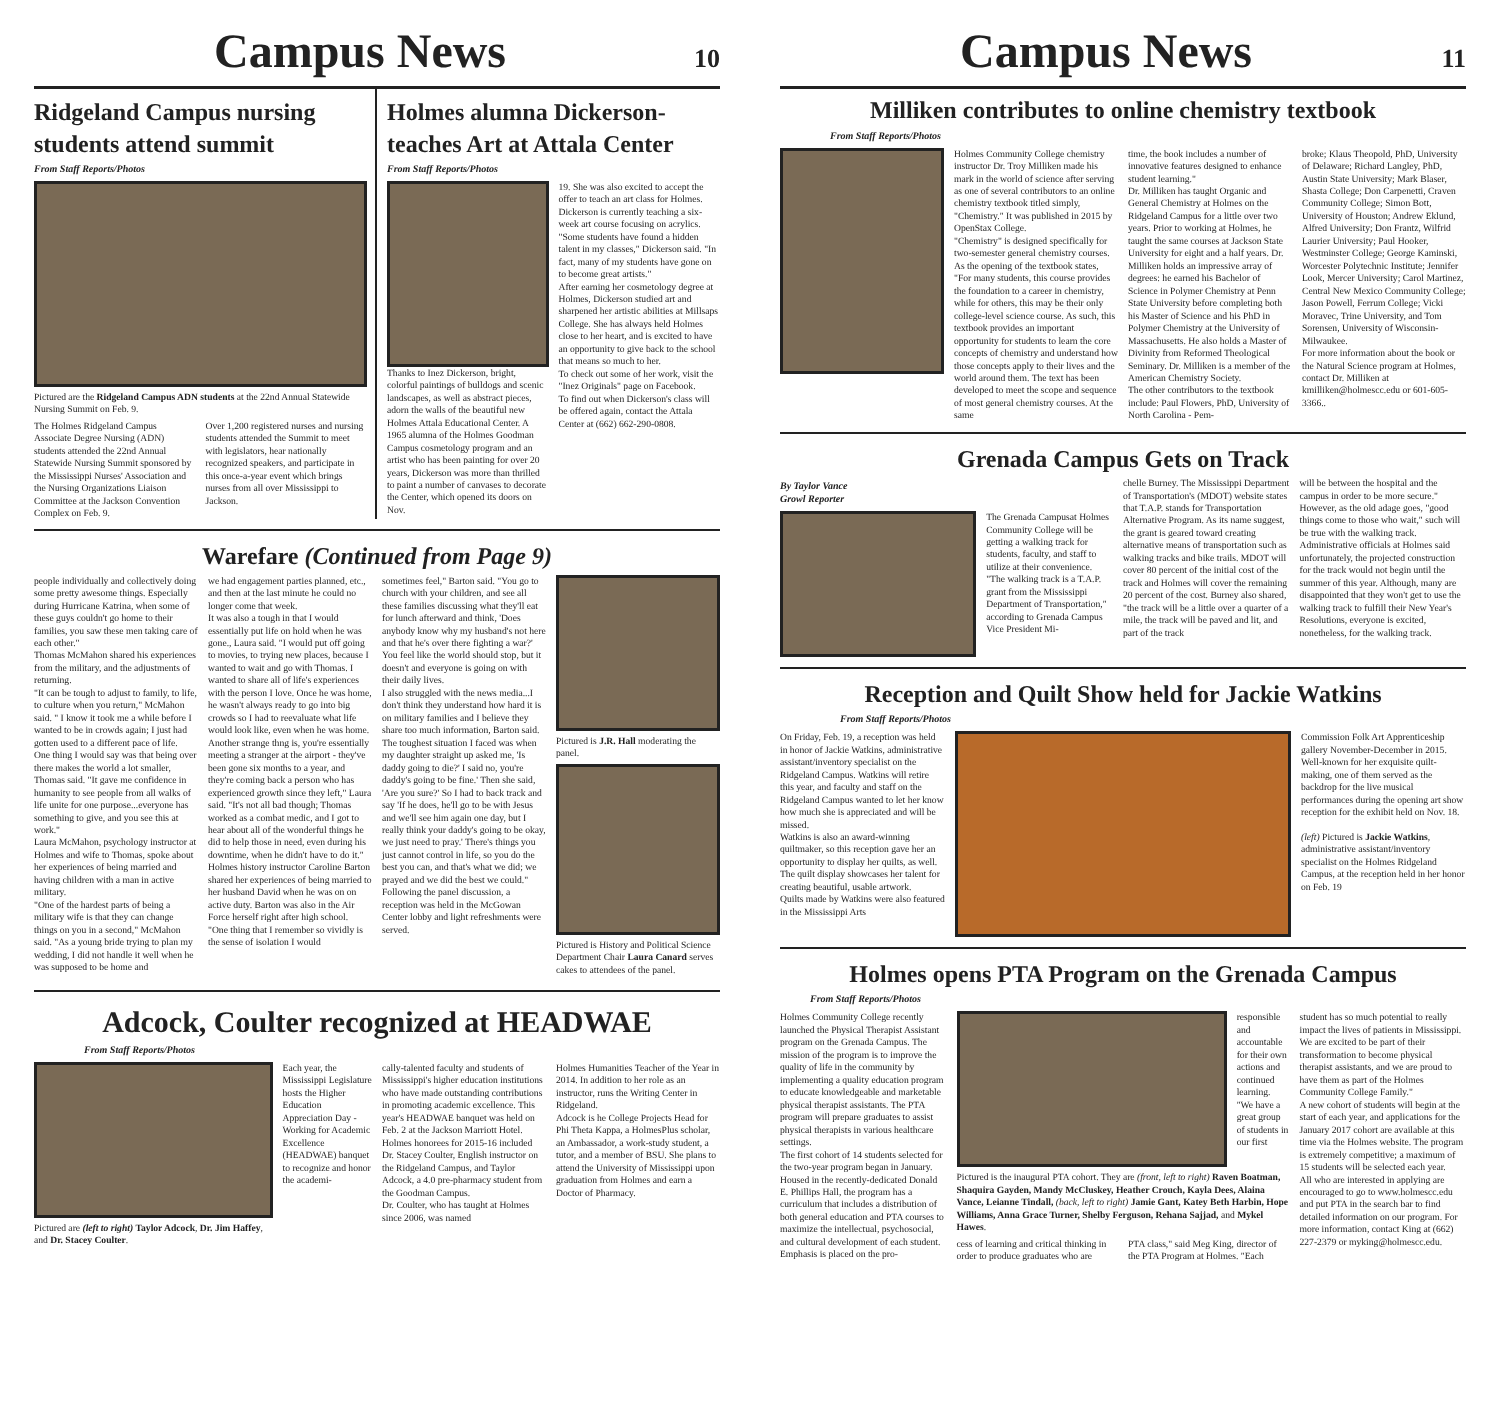Campus News
10
Ridgeland Campus nursing students attend summit
From Staff Reports/Photos
Pictured are the Ridgeland Campus ADN students at the 22nd Annual Statewide Nursing Summit on Feb. 9.
The Holmes Ridgeland Campus Associate Degree Nursing (ADN) students attended the 22nd Annual Statewide Nursing Summit sponsored by the Mississippi Nurses' Association and the Nursing Organizations Liaison Committee at the Jackson Convention Complex on Feb. 9.
Over 1,200 registered nurses and nursing students attended the Summit to meet with legislators, hear nationally recognized speakers, and participate in this once-a-year event which brings nurses from all over Mississippi to Jackson.
Holmes alumna Dickerson-teaches Art at Attala Center
From Staff Reports/Photos
Thanks to Inez Dickerson, bright, colorful paintings of bulldogs and scenic landscapes, as well as abstract pieces, adorn the walls of the beautiful new Holmes Attala Educational Center. A 1965 alumna of the Holmes Goodman Campus cosmetology program and an artist who has been painting for over 20 years, Dickerson was more than thrilled to paint a number of canvases to decorate the Center, which opened its doors on Nov.
19. She was also excited to accept the offer to teach an art class for Holmes.
Dickerson is currently teaching a six-week art course focusing on acrylics.
"Some students have found a hidden talent in my classes," Dickerson said. "In fact, many of my students have gone on to become great artists."
After earning her cosmetology degree at Holmes, Dickerson studied art and sharpened her artistic abilities at Millsaps College. She has always held Holmes close to her heart, and is excited to have an opportunity to give back to the school that means so much to her.
To check out some of her work, visit the "Inez Originals" page on Facebook.
To find out when Dickerson's class will be offered again, contact the Attala Center at (662) 662-290-0808.
Warefare (Continued from Page 9)
people individually and collectively doing some pretty awesome things. Especially during Hurricane Katrina, when some of these guys couldn't go home to their families, you saw these men taking care of each other."
Thomas McMahon shared his experiences from the military, and the adjustments of returning.
"It can be tough to adjust to family, to life, to culture when you return," McMahon said. " I know it took me a while before I wanted to be in crowds again; I just had gotten used to a different pace of life.
One thing I would say was that being over there makes the world a lot smaller, Thomas said. "It gave me confidence in humanity to see people from all walks of life unite for one purpose...everyone has something to give, and you see this at work."
Laura McMahon, psychology instructor at Holmes and wife to Thomas, spoke about her experiences of being married and having children with a man in active military.
"One of the hardest parts of being a military wife is that they can change things on you in a second," McMahon said. "As a young bride trying to plan my wedding, I did not handle it well when he was supposed to be home and
we had engagement parties planned, etc., and then at the last minute he could no longer come that week.
It was also a tough in that I would essentially put life on hold when he was gone., Laura said. "I would put off going to movies, to trying new places, because I wanted to wait and go with Thomas. I wanted to share all of life's experiences with the person I love. Once he was home, he wasn't always ready to go into big crowds so I had to reevaluate what life would look like, even when he was home.
Another strange thng is, you're essentially meeting a stranger at the airport - they've been gone six months to a year, and they're coming back a person who has experienced growth since they left," Laura said. "It's not all bad though; Thomas worked as a combat medic, and I got to hear about all of the wonderful things he did to help those in need, even during his downtime, when he didn't have to do it."
Holmes history instructor Caroline Barton shared her experiences of being married to her husband David when he was on on active duty. Barton was also in the Air Force herself right after high school.
"One thing that I remember so vividly is the sense of isolation I would
sometimes feel," Barton said. "You go to church with your children, and see all these families discussing what they'll eat for lunch afterward and think, 'Does anybody know why my husband's not here and that he's over there fighting a war?' You feel like the world should stop, but it doesn't and everyone is going on with their daily lives.
I also struggled with the news media...I don't think they understand how hard it is on military families and I believe they share too much information, Barton said.
The toughest situation I faced was when my daughter straight up asked me, 'Is daddy going to die?' I said no, you're daddy's going to be fine.' Then she said, 'Are you sure?' So I had to back track and say 'If he does, he'll go to be with Jesus and we'll see him again one day, but I really think your daddy's going to be okay, we just need to pray.' There's things you just cannot control in life, so you do the best you can, and that's what we did; we prayed and we did the best we could."
Following the panel discussion, a reception was held in the McGowan Center lobby and light refreshments were served.
Pictured is J.R. Hall moderating the panel.
Pictured is History and Political Science Department Chair Laura Canard serves cakes to attendees of the panel.
Adcock, Coulter recognized at HEADWAE
From Staff Reports/Photos
Pictured are (left to right) Taylor Adcock, Dr. Jim Haffey, and Dr. Stacey Coulter.
Each year, the Mississippi Legislature hosts the Higher Education Appreciation Day - Working for Academic Excellence (HEADWAE) banquet to recognize and honor the academi-
cally-talented faculty and students of Mississippi's higher education institutions who have made outstanding contributions in promoting academic excellence. This year's HEADWAE banquet was held on Feb. 2 at the Jackson Marriott Hotel.
Holmes honorees for 2015-16 included Dr. Stacey Coulter, English instructor on the Ridgeland Campus, and Taylor Adcock, a 4.0 pre-pharmacy student from the Goodman Campus.
Dr. Coulter, who has taught at Holmes since 2006, was named
Holmes Humanities Teacher of the Year in 2014. In addition to her role as an instructor, runs the Writing Center in Ridgeland.
Adcock is he College Projects Head for Phi Theta Kappa, a HolmesPlus scholar, an Ambassador, a work-study student, a tutor, and a member of BSU. She plans to attend the University of Mississippi upon graduation from Holmes and earn a Doctor of Pharmacy.
Campus News
11
Milliken contributes to online chemistry textbook
From Staff Reports/Photos
Holmes Community College chemistry instructor Dr. Troy Milliken made his mark in the world of science after serving as one of several contributors to an online chemistry textbook titled simply, "Chemistry." It was published in 2015 by OpenStax College.
"Chemistry" is designed specifically for two-semester general chemistry courses. As the opening of the textbook states, "For many students, this course provides the foundation to a career in chemistry, while for others, this may be their only college-level science course. As such, this textbook provides an important opportunity for students to learn the core concepts of chemistry and understand how those concepts apply to their lives and the world around them. The text has been developed to meet the scope and sequence of most general chemistry courses. At the same
time, the book includes a number of innovative features designed to enhance student learning."
Dr. Milliken has taught Organic and General Chemistry at Holmes on the Ridgeland Campus for a little over two years. Prior to working at Holmes, he taught the same courses at Jackson State University for eight and a half years. Dr. Milliken holds an impressive array of degrees: he earned his Bachelor of Science in Polymer Chemistry at Penn State University before completing both his Master of Science and his PhD in Polymer Chemistry at the University of Massachusetts. He also holds a Master of Divinity from Reformed Theological Seminary. Dr. Milliken is a member of the American Chemistry Society.
The other contributors to the textbook include: Paul Flowers, PhD, University of North Carolina - Pem-
broke; Klaus Theopold, PhD, University of Delaware; Richard Langley, PhD, Austin State University; Mark Blaser, Shasta College; Don Carpenetti, Craven Community College; Simon Bott, University of Houston; Andrew Eklund, Alfred University; Don Frantz, Wilfrid Laurier University; Paul Hooker, Westminster College; George Kaminski, Worcester Polytechnic Institute; Jennifer Look, Mercer University; Carol Martinez, Central New Mexico Community College; Jason Powell, Ferrum College; Vicki Moravec, Trine University, and Tom Sorensen, University of Wisconsin-Milwaukee.
For more information about the book or the Natural Science program at Holmes, contact Dr. Milliken at kmilliken@holmescc.edu or 601-605-3366..
Grenada Campus Gets on Track
By Taylor Vance
Growl Reporter
The Grenada Campusat Holmes Community College will be getting a walking track for students, faculty, and staff to utilize at their convenience. "The walking track is a T.A.P. grant from the Mississippi Department of Transportation," according to Grenada Campus Vice President Mi-
chelle Burney. The Mississippi Department of Transportation's (MDOT) website states that T.A.P. stands for Transportation Alternative Program. As its name suggest, the grant is geared toward creating alternative means of transportation such as walking tracks and bike trails. MDOT will cover 80 percent of the initial cost of the track and Holmes will cover the remaining 20 percent of the cost. Burney also shared, "the track will be a little over a quarter of a mile, the track will be paved and lit, and part of the track
will be between the hospital and the campus in order to be more secure."
However, as the old adage goes, "good things come to those who wait," such will be true with the walking track. Administrative officials at Holmes said unfortunately, the projected construction for the track would not begin until the summer of this year. Although, many are disappointed that they won't get to use the walking track to fulfill their New Year's Resolutions, everyone is excited, nonetheless, for the walking track.
Reception and Quilt Show held for Jackie Watkins
From Staff Reports/Photos
On Friday, Feb. 19, a reception was held in honor of Jackie Watkins, administrative assistant/inventory specialist on the Ridgeland Campus. Watkins will retire this year, and faculty and staff on the Ridgeland Campus wanted to let her know how much she is appreciated and will be missed.
Watkins is also an award-winning quiltmaker, so this reception gave her an opportunity to display her quilts, as well. The quilt display showcases her talent for creating beautiful, usable artwork.
Quilts made by Watkins were also featured in the Mississippi Arts
Commission Folk Art Apprenticeship gallery November-December in 2015. Well-known for her exquisite quilt-making, one of them served as the backdrop for the live musical performances during the opening art show reception for the exhibit held on Nov. 18.
(left) Pictured is Jackie Watkins, administrative assistant/inventory specialist on the Holmes Ridgeland Campus, at the reception held in her honor on Feb. 19
Holmes opens PTA Program on the Grenada Campus
From Staff Reports/Photos
Holmes Community College recently launched the Physical Therapist Assistant program on the Grenada Campus. The mission of the program is to improve the quality of life in the community by implementing a quality education program to educate knowledgeable and marketable physical therapist assistants. The PTA program will prepare graduates to assist physical therapists in various healthcare settings.
The first cohort of 14 students selected for the two-year program began in January. Housed in the recently-dedicated Donald E. Phillips Hall, the program has a curriculum that includes a distribution of both general education and PTA courses to maximize the intellectual, psychosocial, and cultural development of each student. Emphasis is placed on the pro-
responsible and accountable for their own actions and continued learning.
"We have a great group of students in our first
Pictured is the inaugural PTA cohort. They are (front, left to right) Raven Boatman, Shaquira Gayden, Mandy McCluskey, Heather Crouch, Kayla Dees, Alaina Vance, Leianne Tindall, (back, left to right) Jamie Gant, Katey Beth Harbin, Hope Williams, Anna Grace Turner, Shelby Ferguson, Rehana Sajjad, and Mykel Hawes.
cess of learning and critical thinking in order to produce graduates who are
PTA class," said Meg King, director of the PTA Program at Holmes. "Each
student has so much potential to really impact the lives of patients in Mississippi. We are excited to be part of their transformation to become physical therapist assistants, and we are proud to have them as part of the Holmes Community College Family."
A new cohort of students will begin at the start of each year, and applications for the January 2017 cohort are available at this time via the Holmes website. The program is extremely competitive; a maximum of 15 students will be selected each year.
All who are interested in applying are encouraged to go to www.holmescc.edu and put PTA in the search bar to find detailed information on our program. For more information, contact King at (662) 227-2379 or myking@holmescc.edu.